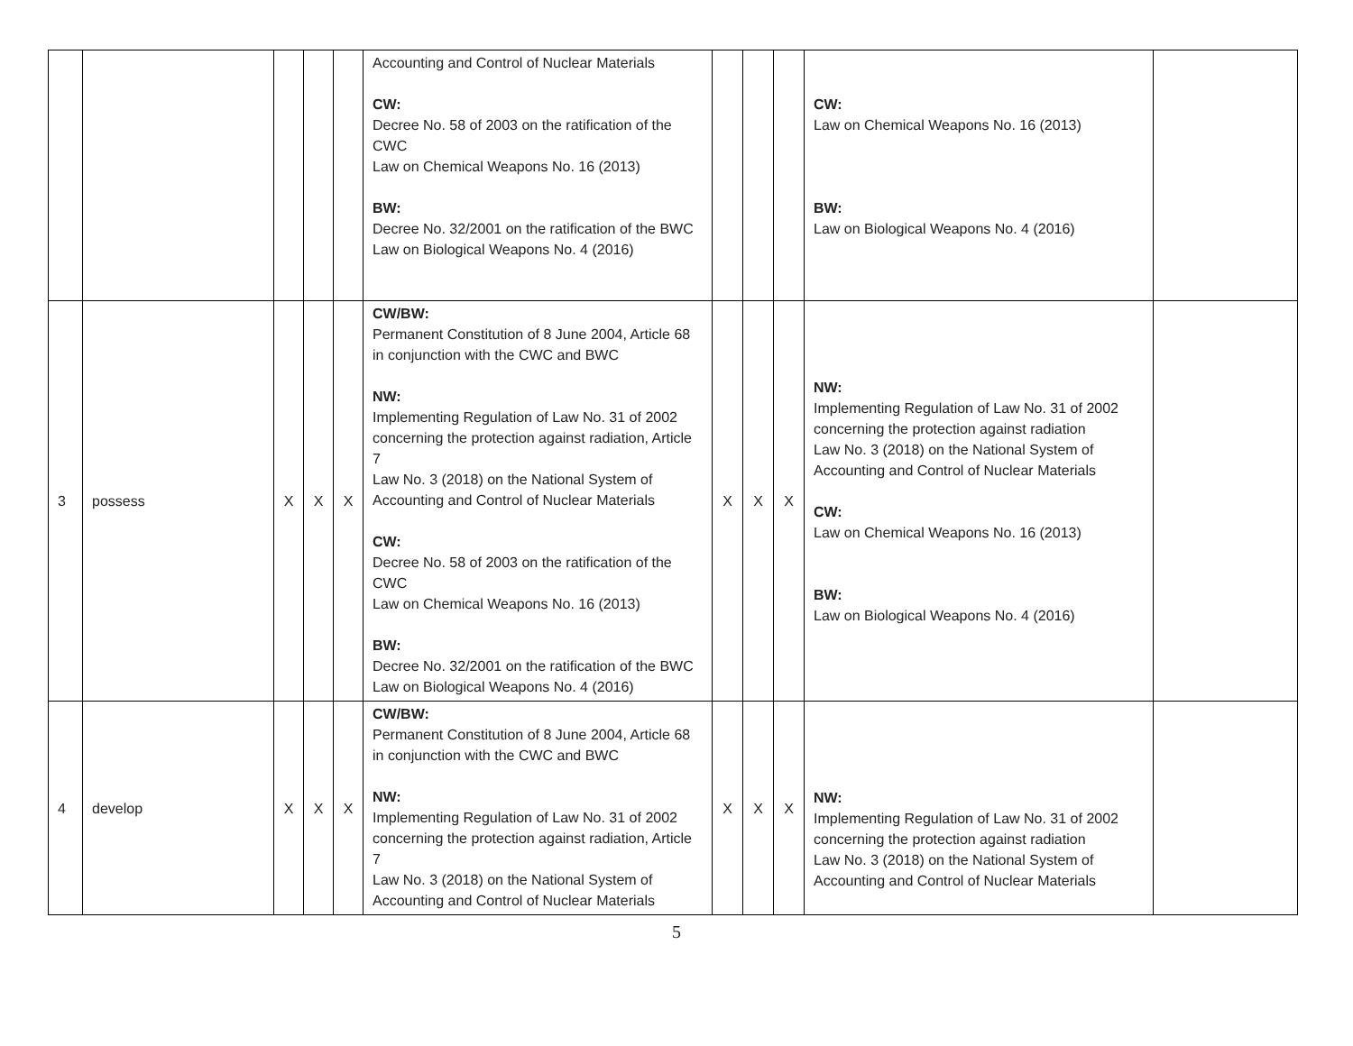| | | | | | Accounting and Control of Nuclear Materials CW: Decree No. 58 of 2003 on the ratification of the CWC Law on Chemical Weapons No. 16 (2013) BW: Decree No. 32/2001 on the ratification of the BWC Law on Biological Weapons No. 4 (2016) | | | | CW: Law on Chemical Weapons No. 16 (2013) BW: Law on Biological Weapons No. 4 (2016) | |
| 3 | possess | X | X | X | CW/BW: Permanent Constitution of 8 June 2004, Article 68 in conjunction with the CWC and BWC NW: Implementing Regulation of Law No. 31 of 2002 concerning the protection against radiation, Article 7 Law No. 3 (2018) on the National System of Accounting and Control of Nuclear Materials CW: Decree No. 58 of 2003 on the ratification of the CWC Law on Chemical Weapons No. 16 (2013) BW: Decree No. 32/2001 on the ratification of the BWC Law on Biological Weapons No. 4 (2016) | X | X | X | NW: Implementing Regulation of Law No. 31 of 2002 concerning the protection against radiation Law No. 3 (2018) on the National System of Accounting and Control of Nuclear Materials CW: Law on Chemical Weapons No. 16 (2013) BW: Law on Biological Weapons No. 4 (2016) | |
| 4 | develop | X | X | X | CW/BW: Permanent Constitution of 8 June 2004, Article 68 in conjunction with the CWC and BWC NW: Implementing Regulation of Law No. 31 of 2002 concerning the protection against radiation, Article 7 Law No. 3 (2018) on the National System of Accounting and Control of Nuclear Materials | X | X | X | NW: Implementing Regulation of Law No. 31 of 2002 concerning the protection against radiation Law No. 3 (2018) on the National System of Accounting and Control of Nuclear Materials | |
5